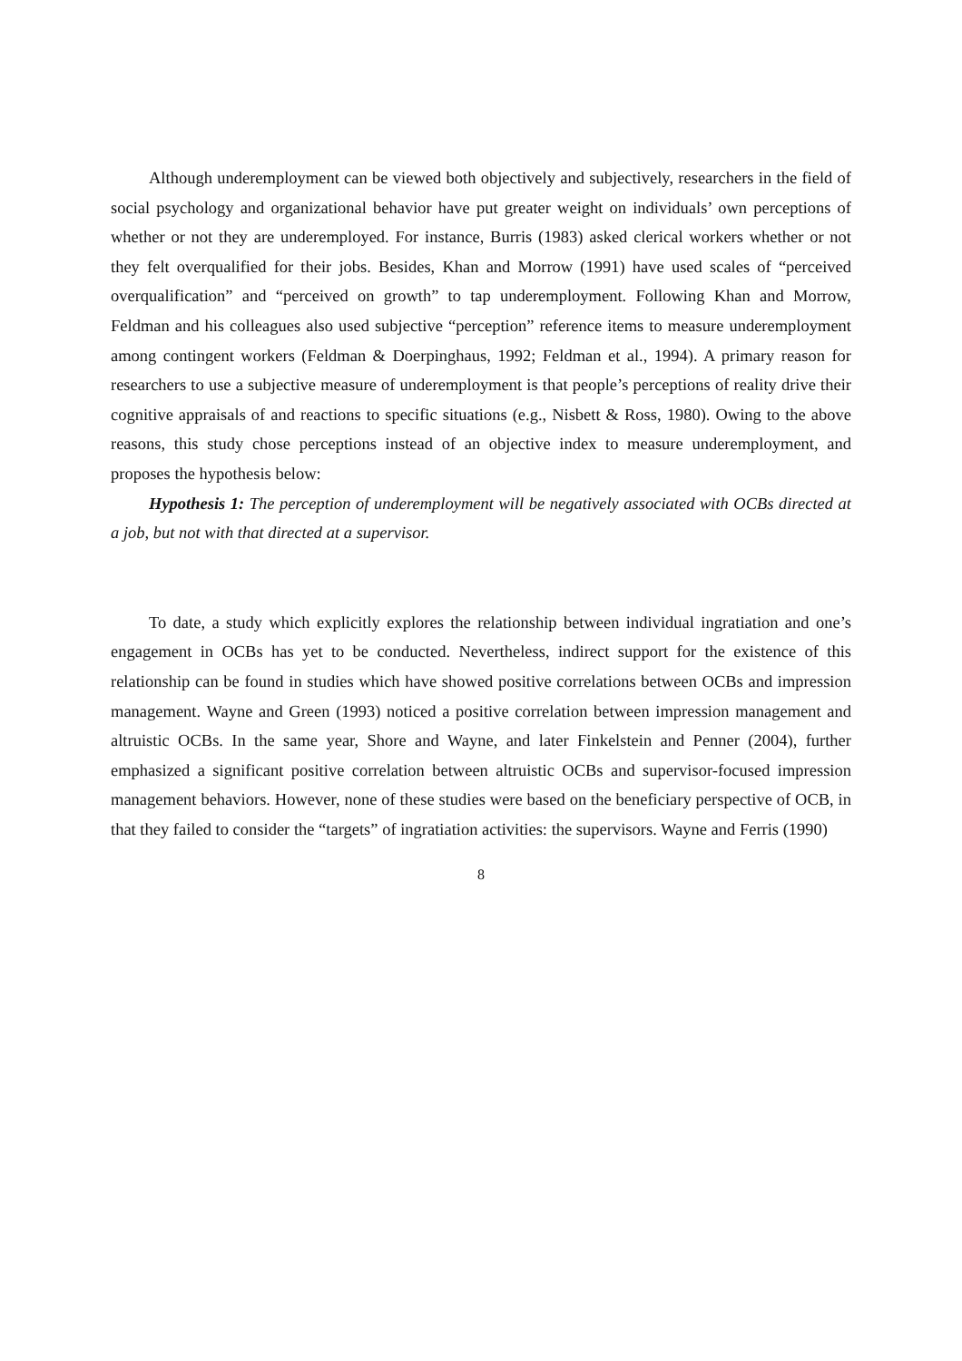Although underemployment can be viewed both objectively and subjectively, researchers in the field of social psychology and organizational behavior have put greater weight on individuals’ own perceptions of whether or not they are underemployed. For instance, Burris (1983) asked clerical workers whether or not they felt overqualified for their jobs. Besides, Khan and Morrow (1991) have used scales of “perceived overqualification” and “perceived on growth” to tap underemployment. Following Khan and Morrow, Feldman and his colleagues also used subjective “perception” reference items to measure underemployment among contingent workers (Feldman & Doerpinghaus, 1992; Feldman et al., 1994). A primary reason for researchers to use a subjective measure of underemployment is that people’s perceptions of reality drive their cognitive appraisals of and reactions to specific situations (e.g., Nisbett & Ross, 1980). Owing to the above reasons, this study chose perceptions instead of an objective index to measure underemployment, and proposes the hypothesis below:
Hypothesis 1: The perception of underemployment will be negatively associated with OCBs directed at a job, but not with that directed at a supervisor.
To date, a study which explicitly explores the relationship between individual ingratiation and one’s engagement in OCBs has yet to be conducted. Nevertheless, indirect support for the existence of this relationship can be found in studies which have showed positive correlations between OCBs and impression management. Wayne and Green (1993) noticed a positive correlation between impression management and altruistic OCBs. In the same year, Shore and Wayne, and later Finkelstein and Penner (2004), further emphasized a significant positive correlation between altruistic OCBs and supervisor-focused impression management behaviors. However, none of these studies were based on the beneficiary perspective of OCB, in that they failed to consider the “targets” of ingratiation activities: the supervisors. Wayne and Ferris (1990)
8